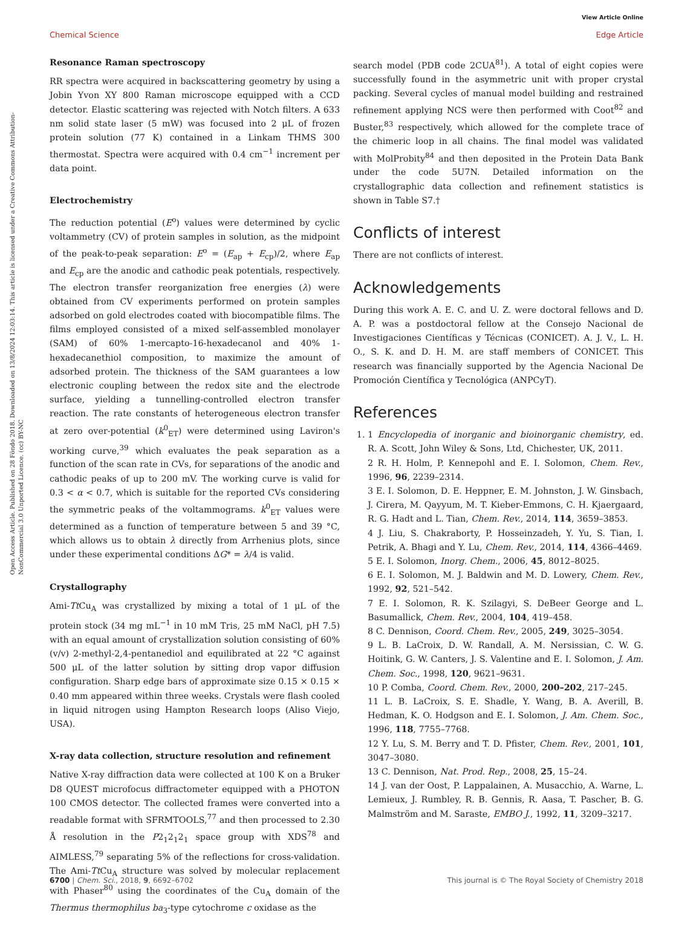Open Access Article. Published on 28 Föndo 2018. Downloaded on 13/8/2024 12:03:14. This article is licensed under a Creative Commons Attribution-NonCommercial 3.0 Unported Licence. (cc) BY-NC
View Article Online
Edge Article
Chemical Science
Resonance Raman spectroscopy
RR spectra were acquired in backscattering geometry by using a Jobin Yvon XY 800 Raman microscope equipped with a CCD detector. Elastic scattering was rejected with Notch filters. A 633 nm solid state laser (5 mW) was focused into 2 μL of frozen protein solution (77 K) contained in a Linkam THMS 300 thermostat. Spectra were acquired with 0.4 cm<sup>−1</sup> increment per data point.
Electrochemistry
The reduction potential (E<sup>o</sup>) values were determined by cyclic voltammetry (CV) of protein samples in solution, as the midpoint of the peak-to-peak separation: E<sup>o</sup> = (E<sub>ap</sub> + E<sub>cp</sub>)/2, where E<sub>ap</sub> and E<sub>cp</sub> are the anodic and cathodic peak potentials, respectively. The electron transfer reorganization free energies (λ) were obtained from CV experiments performed on protein samples adsorbed on gold electrodes coated with biocompatible films. The films employed consisted of a mixed self-assembled monolayer (SAM) of 60% 1-mercapto-16-hexadecanol and 40% 1-hexadecanethiol composition, to maximize the amount of adsorbed protein. The thickness of the SAM guarantees a low electronic coupling between the redox site and the electrode surface, yielding a tunnelling-controlled electron transfer reaction. The rate constants of heterogeneous electron transfer at zero over-potential (k<sup>0</sup><sub>ET</sub>) were determined using Laviron's working curve,<sup>39</sup> which evaluates the peak separation as a function of the scan rate in CVs, for separations of the anodic and cathodic peaks of up to 200 mV. The working curve is valid for 0.3 < α < 0.7, which is suitable for the reported CVs considering the symmetric peaks of the voltammograms. k<sup>0</sup><sub>ET</sub> values were determined as a function of temperature between 5 and 39 °C, which allows us to obtain λ directly from Arrhenius plots, since under these experimental conditions ΔG* = λ/4 is valid.
Crystallography
Ami-Tt Cu<sub>A</sub> was crystallized by mixing a total of 1 μL of the protein stock (34 mg mL<sup>−1</sup> in 10 mM Tris, 25 mM NaCl, pH 7.5) with an equal amount of crystallization solution consisting of 60% (v/v) 2-methyl-2,4-pentanediol and equilibrated at 22 °C against 500 μL of the latter solution by sitting drop vapor diffusion configuration. Sharp edge bars of approximate size 0.15 × 0.15 × 0.40 mm appeared within three weeks. Crystals were flash cooled in liquid nitrogen using Hampton Research loops (Aliso Viejo, USA).
X-ray data collection, structure resolution and refinement
Native X-ray diffraction data were collected at 100 K on a Bruker D8 QUEST microfocus diffractometer equipped with a PHOTON 100 CMOS detector. The collected frames were converted into a readable format with SFRMTOOLS,<sup>77</sup> and then processed to 2.30 Å resolution in the P2<sub>1</sub>2<sub>1</sub>2<sub>1</sub> space group with XDS<sup>78</sup> and AIMLESS,<sup>79</sup> separating 5% of the reflections for cross-validation. The Ami-Tt Cu<sub>A</sub> structure was solved by molecular replacement with Phaser<sup>80</sup> using the coordinates of the Cu<sub>A</sub> domain of the Thermus thermophilus ba<sub>3</sub>-type cytochrome c oxidase as the
search model (PDB code 2CUA<sup>81</sup>). A total of eight copies were successfully found in the asymmetric unit with proper crystal packing. Several cycles of manual model building and restrained refinement applying NCS were then performed with Coot<sup>82</sup> and Buster,<sup>83</sup> respectively, which allowed for the complete trace of the chimeric loop in all chains. The final model was validated with MolProbity<sup>84</sup> and then deposited in the Protein Data Bank under the code 5U7N. Detailed information on the crystallographic data collection and refinement statistics is shown in Table S7.†
Conflicts of interest
There are not conflicts of interest.
Acknowledgements
During this work A. E. C. and U. Z. were doctoral fellows and D. A. P. was a postdoctoral fellow at the Consejo Nacional de Investigaciones Científicas y Técnicas (CONICET). A. J. V., L. H. O., S. K. and D. H. M. are staff members of CONICET. This research was financially supported by the Agencia Nacional De Promoción Científica y Tecnológica (ANPCyT).
References
1. 1 Encyclopedia of inorganic and bioinorganic chemistry, ed. R. A. Scott, John Wiley & Sons, Ltd, Chichester, UK, 2011.
2 R. H. Holm, P. Kennepohl and E. I. Solomon, Chem. Rev., 1996, 96, 2239–2314.
3 E. I. Solomon, D. E. Heppner, E. M. Johnston, J. W. Ginsbach, J. Cirera, M. Qayyum, M. T. Kieber-Emmons, C. H. Kjaergaard, R. G. Hadt and L. Tian, Chem. Rev., 2014, 114, 3659–3853.
4 J. Liu, S. Chakraborty, P. Hosseinzadeh, Y. Yu, S. Tian, I. Petrik, A. Bhagi and Y. Lu, Chem. Rev., 2014, 114, 4366–4469.
5 E. I. Solomon, Inorg. Chem., 2006, 45, 8012–8025.
6 E. I. Solomon, M. J. Baldwin and M. D. Lowery, Chem. Rev., 1992, 92, 521–542.
7 E. I. Solomon, R. K. Szilagyi, S. DeBeer George and L. Basumallick, Chem. Rev., 2004, 104, 419–458.
8 C. Dennison, Coord. Chem. Rev., 2005, 249, 3025–3054.
9 L. B. LaCroix, D. W. Randall, A. M. Nersissian, C. W. G. Hoitink, G. W. Canters, J. S. Valentine and E. I. Solomon, J. Am. Chem. Soc., 1998, 120, 9621–9631.
10 P. Comba, Coord. Chem. Rev., 2000, 200–202, 217–245.
11 L. B. LaCroix, S. E. Shadle, Y. Wang, B. A. Averill, B. Hedman, K. O. Hodgson and E. I. Solomon, J. Am. Chem. Soc., 1996, 118, 7755–7768.
12 Y. Lu, S. M. Berry and T. D. Pfister, Chem. Rev., 2001, 101, 3047–3080.
13 C. Dennison, Nat. Prod. Rep., 2008, 25, 15–24.
14 J. van der Oost, P. Lappalainen, A. Musacchio, A. Warne, L. Lemieux, J. Rumbley, R. B. Gennis, R. Aasa, T. Pascher, B. G. Malmström and M. Saraste, EMBO J., 1992, 11, 3209–3217.
This journal is © The Royal Society of Chemistry 2018 6700 | Chem. Sci., 2018, 9, 6692–6702